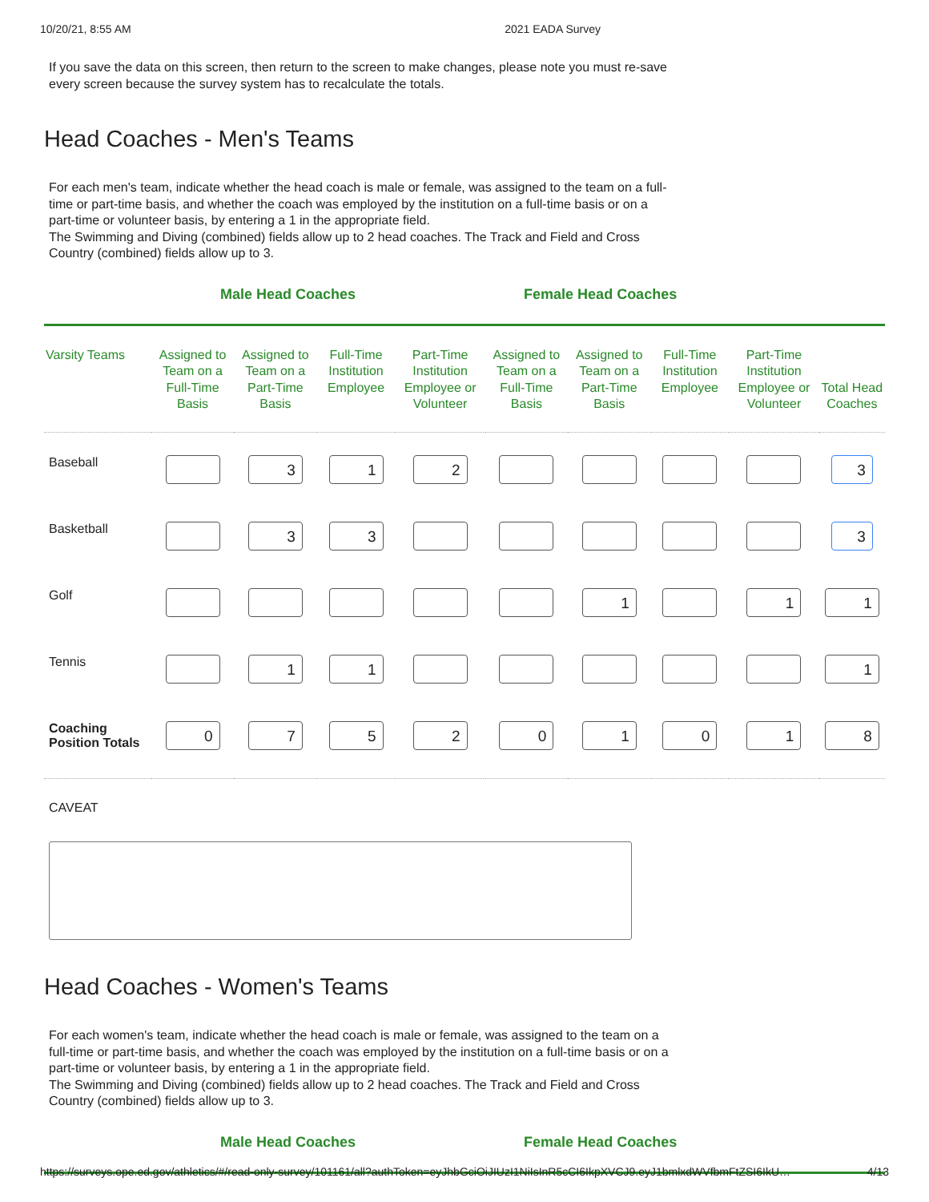10/20/21, 8:55 AM 2021 EADA Survey
If you save the data on this screen, then return to the screen to make changes, please note you must re-save every screen because the survey system has to recalculate the totals.
Head Coaches - Men's Teams
For each men's team, indicate whether the head coach is male or female, was assigned to the team on a full-time or part-time basis, and whether the coach was employed by the institution on a full-time basis or on a part-time or volunteer basis, by entering a 1 in the appropriate field.
The Swimming and Diving (combined) fields allow up to 2 head coaches. The Track and Field and Cross Country (combined) fields allow up to 3.
Male Head Coaches Female Head Coaches
| Varsity Teams | Assigned to Team on a Full-Time Basis | Assigned to Team on a Part-Time Basis | Full-Time Institution Employee | Part-Time Institution Employee or Volunteer | Assigned to Team on a Full-Time Basis | Assigned to Team on a Part-Time Basis | Full-Time Institution Employee | Part-Time Institution Employee or Volunteer | Total Head Coaches |
| --- | --- | --- | --- | --- | --- | --- | --- | --- | --- |
| Baseball | | 3 | 1 | 2 | | | | | 3 |
| Basketball | | 3 | 3 | | | | | | 3 |
| Golf | | | | | | 1 | | 1 | 1 |
| Tennis | | 1 | 1 | | | | | | 1 |
| Coaching Position Totals | 0 | 7 | 5 | 2 | 0 | 1 | 0 | 1 | 8 |
CAVEAT
Head Coaches - Women's Teams
For each women's team, indicate whether the head coach is male or female, was assigned to the team on a full-time or part-time basis, and whether the coach was employed by the institution on a full-time basis or on a part-time or volunteer basis, by entering a 1 in the appropriate field.
The Swimming and Diving (combined) fields allow up to 2 head coaches. The Track and Field and Cross Country (combined) fields allow up to 3.
Male Head Coaches Female Head Coaches
https://surveys.ope.ed.gov/athletics/#/read-only-survey/101161/all?authToken=eyJhbGciOiJIUzI1NiIsInR5cCI6IkpXVCJ9.eyJ1bmlxdWVfbmFtZSI6IkU… 4/13